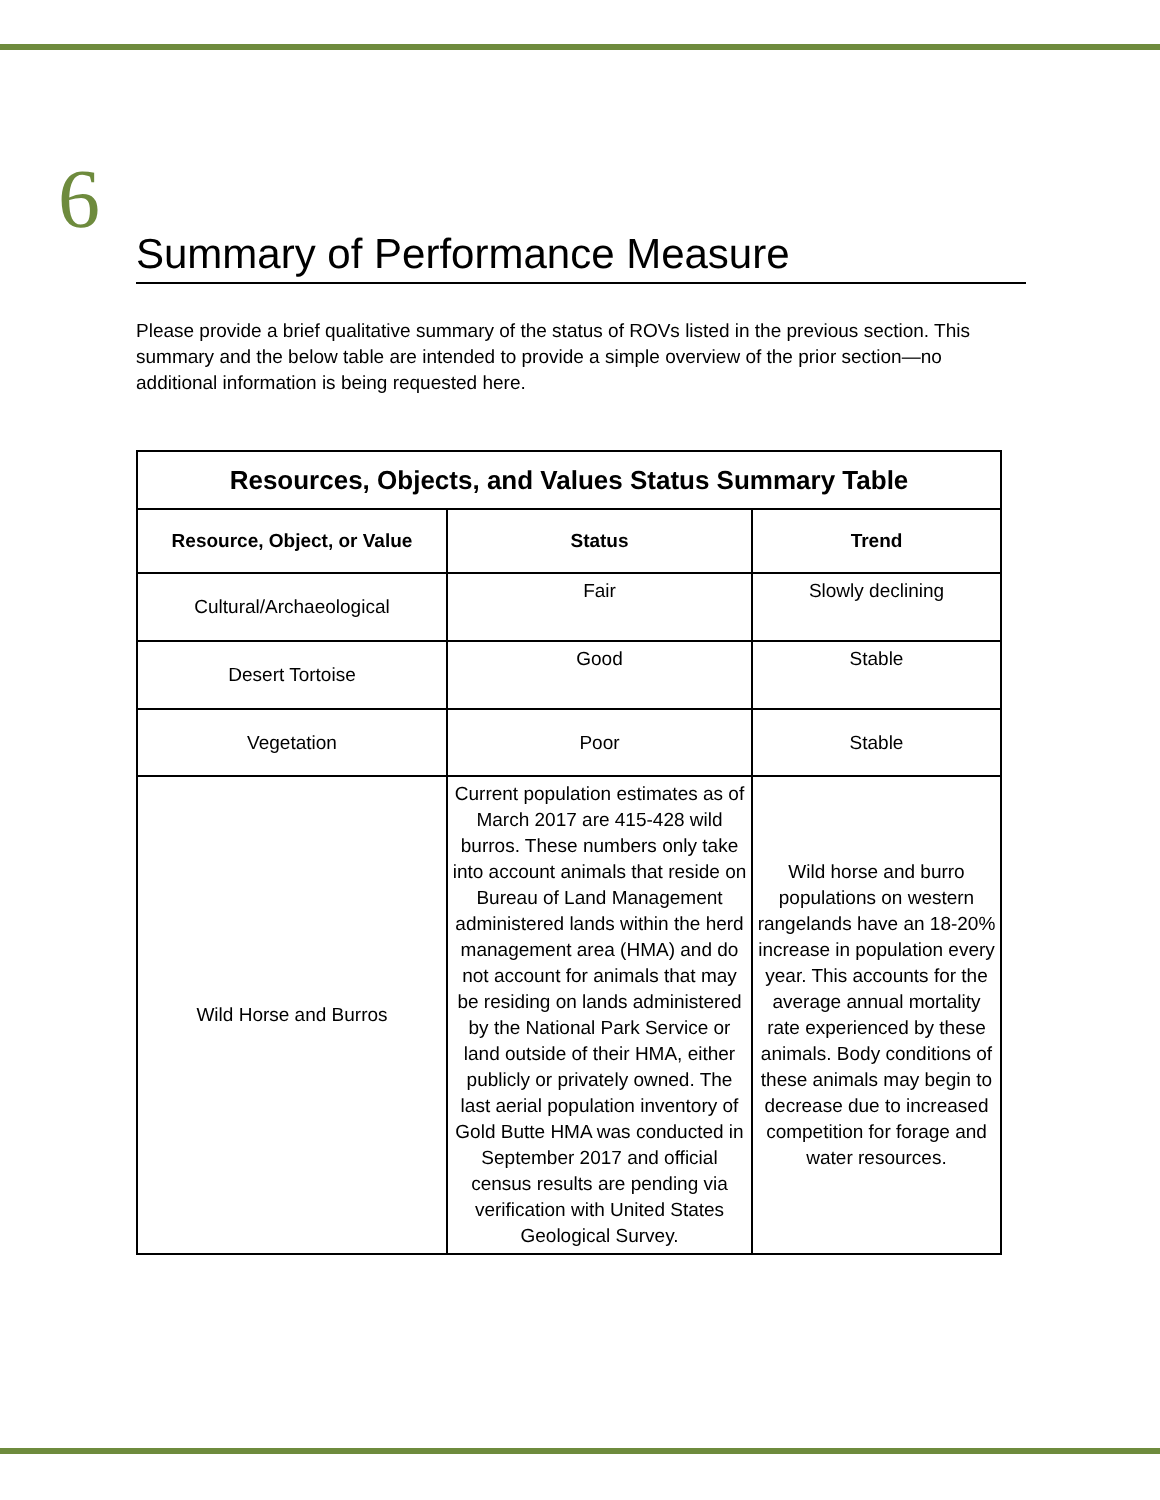6
Summary of Performance Measure
Please provide a brief qualitative summary of the status of ROVs listed in the previous section. This summary and the below table are intended to provide a simple overview of the prior section—no additional information is being requested here.
| Resources, Objects, and Values Status Summary Table | | |
| --- | --- | --- |
| Resource, Object, or Value | Status | Trend |
| Cultural/Archaeological | Fair | Slowly declining |
| Desert Tortoise | Good | Stable |
| Vegetation | Poor | Stable |
| Wild Horse and Burros | Current population estimates as of March 2017 are 415-428 wild burros. These numbers only take into account animals that reside on Bureau of Land Management administered lands within the herd management area (HMA) and do not account for animals that may be residing on lands administered by the National Park Service or land outside of their HMA, either publicly or privately owned. The last aerial population inventory of Gold Butte HMA was conducted in September 2017 and official census results are pending via verification with United States Geological Survey. | Wild horse and burro populations on western rangelands have an 18-20% increase in population every year. This accounts for the average annual mortality rate experienced by these animals. Body conditions of these animals may begin to decrease due to increased competition for forage and water resources. |